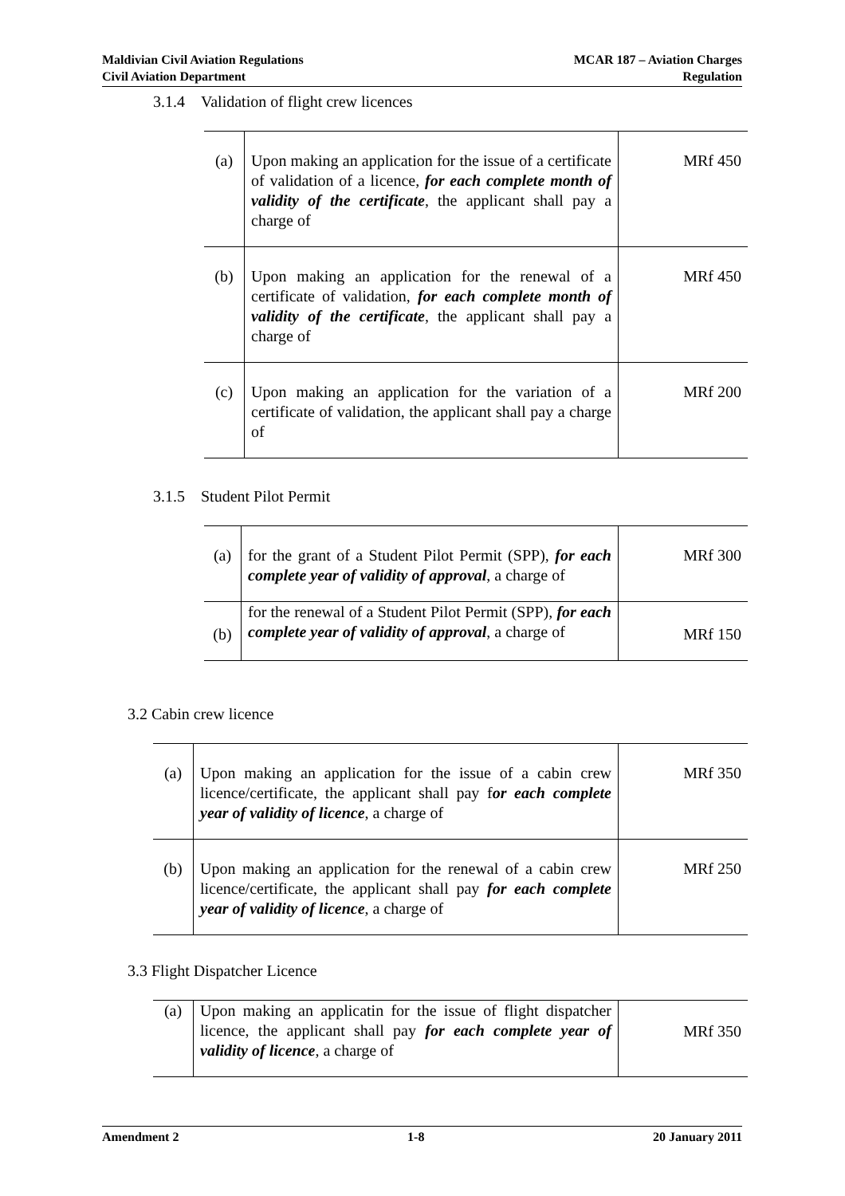Maldivian Civil Aviation Regulations
Civil Aviation Department
MCAR 187 – Aviation Charges
Regulation
3.1.4 Validation of flight crew licences
| (a) | Upon making an application for the issue of a certificate of validation of a licence, for each complete month of validity of the certificate , the applicant shall pay a charge of | MRf 450 |
| (b) | Upon making an application for the renewal of a certificate of validation, for each complete month of validity of the certificate , the applicant shall pay a charge of | MRf 450 |
| (c) | Upon making an application for the variation of a certificate of validation, the applicant shall pay a charge of | MRf 200 |
3.1.5 Student Pilot Permit
| (a) | for the grant of a Student Pilot Permit (SPP), for each complete year of validity of approval , a charge of | MRf 300 |
| (b) | for the renewal of a Student Pilot Permit (SPP), for each complete year of validity of approval , a charge of | MRf 150 |
3.2 Cabin crew licence
| (a) | Upon making an application for the issue of a cabin crew licence/certificate, the applicant shall pay f or each complete year of validity of licence , a charge of | MRf 350 |
| (b) | Upon making an application for the renewal of a cabin crew licence/certificate, the applicant shall pay for each complete year of validity of licence , a charge of | MRf 250 |
3.3 Flight Dispatcher Licence
| (a) | Upon making an applicatin for the issue of flight dispatcher licence, the applicant shall pay for each complete year of validity of licence , a charge of | MRf 350 |
Amendment 2 1-8 20 January 2011